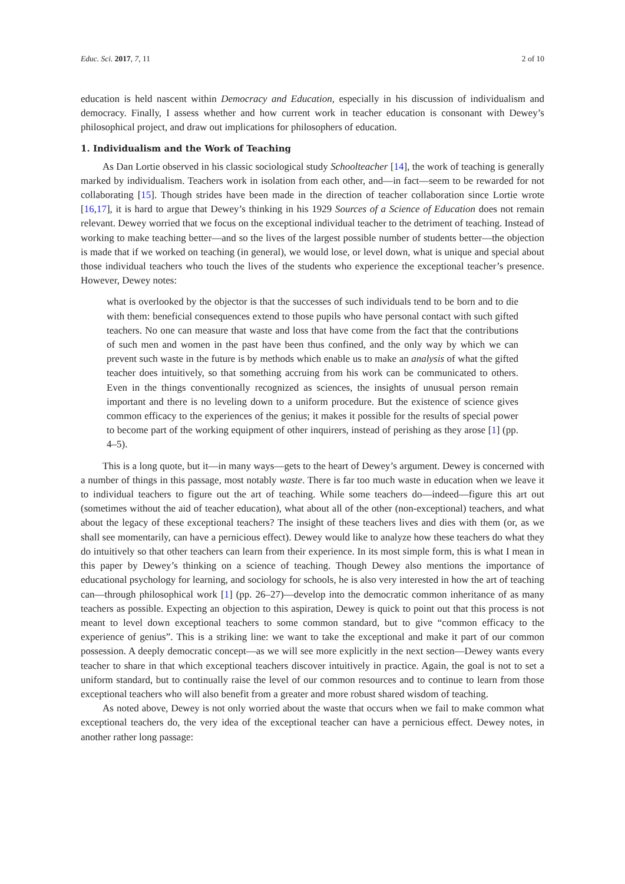Educ. Sci. 2017, 7, 11 2 of 10
education is held nascent within Democracy and Education, especially in his discussion of individualism and democracy. Finally, I assess whether and how current work in teacher education is consonant with Dewey’s philosophical project, and draw out implications for philosophers of education.
1. Individualism and the Work of Teaching
As Dan Lortie observed in his classic sociological study Schoolteacher [14], the work of teaching is generally marked by individualism. Teachers work in isolation from each other, and—in fact—seem to be rewarded for not collaborating [15]. Though strides have been made in the direction of teacher collaboration since Lortie wrote [16,17], it is hard to argue that Dewey’s thinking in his 1929 Sources of a Science of Education does not remain relevant. Dewey worried that we focus on the exceptional individual teacher to the detriment of teaching. Instead of working to make teaching better—and so the lives of the largest possible number of students better—the objection is made that if we worked on teaching (in general), we would lose, or level down, what is unique and special about those individual teachers who touch the lives of the students who experience the exceptional teacher’s presence. However, Dewey notes:
what is overlooked by the objector is that the successes of such individuals tend to be born and to die with them: beneficial consequences extend to those pupils who have personal contact with such gifted teachers. No one can measure that waste and loss that have come from the fact that the contributions of such men and women in the past have been thus confined, and the only way by which we can prevent such waste in the future is by methods which enable us to make an analysis of what the gifted teacher does intuitively, so that something accruing from his work can be communicated to others. Even in the things conventionally recognized as sciences, the insights of unusual person remain important and there is no leveling down to a uniform procedure. But the existence of science gives common efficacy to the experiences of the genius; it makes it possible for the results of special power to become part of the working equipment of other inquirers, instead of perishing as they arose [1] (pp. 4–5).
This is a long quote, but it—in many ways—gets to the heart of Dewey’s argument. Dewey is concerned with a number of things in this passage, most notably waste. There is far too much waste in education when we leave it to individual teachers to figure out the art of teaching. While some teachers do—indeed—figure this art out (sometimes without the aid of teacher education), what about all of the other (non-exceptional) teachers, and what about the legacy of these exceptional teachers? The insight of these teachers lives and dies with them (or, as we shall see momentarily, can have a pernicious effect). Dewey would like to analyze how these teachers do what they do intuitively so that other teachers can learn from their experience. In its most simple form, this is what I mean in this paper by Dewey’s thinking on a science of teaching. Though Dewey also mentions the importance of educational psychology for learning, and sociology for schools, he is also very interested in how the art of teaching can—through philosophical work [1] (pp. 26–27)—develop into the democratic common inheritance of as many teachers as possible. Expecting an objection to this aspiration, Dewey is quick to point out that this process is not meant to level down exceptional teachers to some common standard, but to give “common efficacy to the experience of genius”. This is a striking line: we want to take the exceptional and make it part of our common possession. A deeply democratic concept—as we will see more explicitly in the next section—Dewey wants every teacher to share in that which exceptional teachers discover intuitively in practice. Again, the goal is not to set a uniform standard, but to continually raise the level of our common resources and to continue to learn from those exceptional teachers who will also benefit from a greater and more robust shared wisdom of teaching.
As noted above, Dewey is not only worried about the waste that occurs when we fail to make common what exceptional teachers do, the very idea of the exceptional teacher can have a pernicious effect. Dewey notes, in another rather long passage: